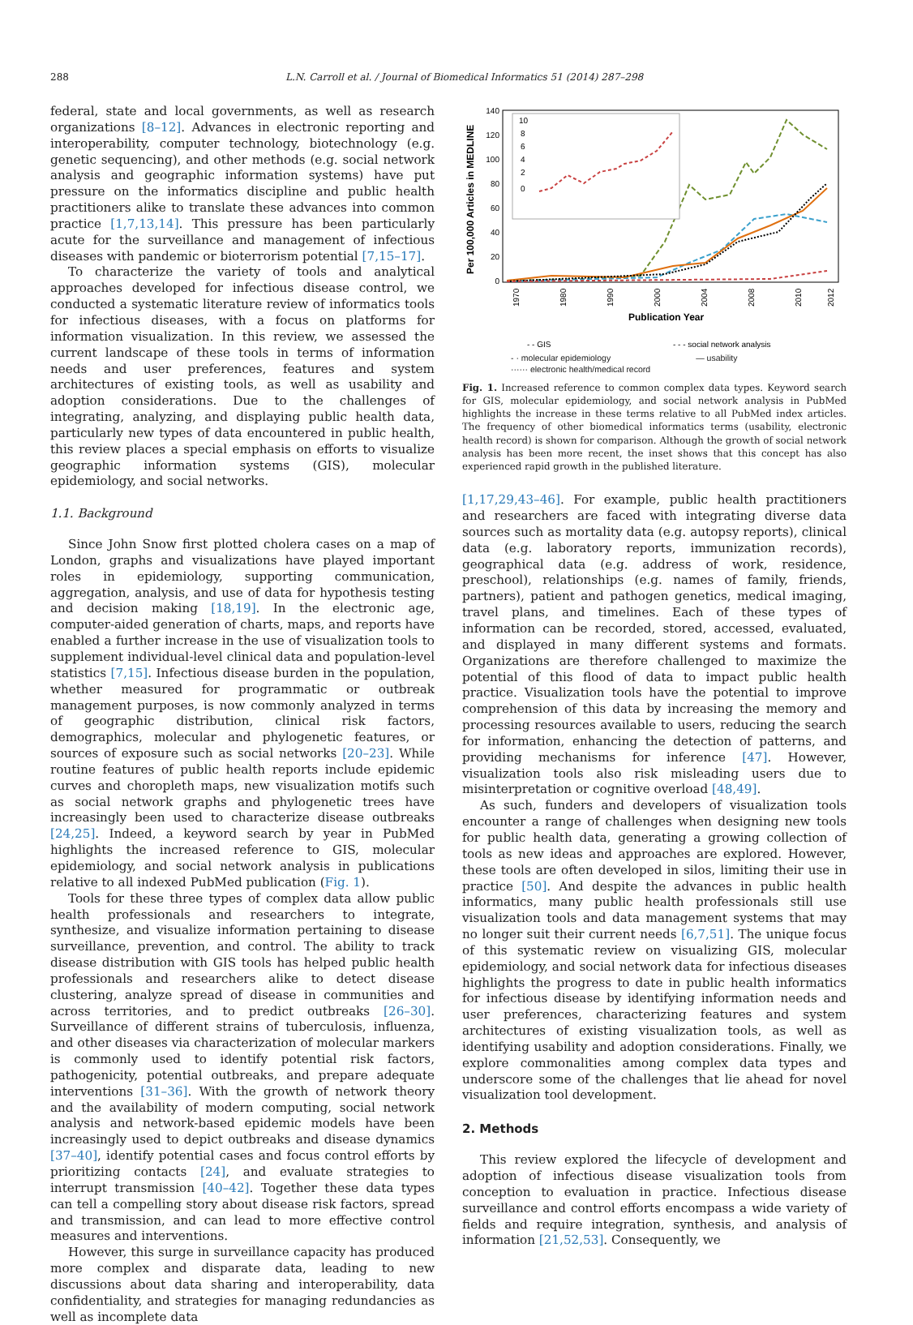288 L.N. Carroll et al. / Journal of Biomedical Informatics 51 (2014) 287–298
federal, state and local governments, as well as research organizations [8–12]. Advances in electronic reporting and interoperability, computer technology, biotechnology (e.g. genetic sequencing), and other methods (e.g. social network analysis and geographic information systems) have put pressure on the informatics discipline and public health practitioners alike to translate these advances into common practice [1,7,13,14]. This pressure has been particularly acute for the surveillance and management of infectious diseases with pandemic or bioterrorism potential [7,15–17].
To characterize the variety of tools and analytical approaches developed for infectious disease control, we conducted a systematic literature review of informatics tools for infectious diseases, with a focus on platforms for information visualization. In this review, we assessed the current landscape of these tools in terms of information needs and user preferences, features and system architectures of existing tools, as well as usability and adoption considerations. Due to the challenges of integrating, analyzing, and displaying public health data, particularly new types of data encountered in public health, this review places a special emphasis on efforts to visualize geographic information systems (GIS), molecular epidemiology, and social networks.
1.1. Background
Since John Snow first plotted cholera cases on a map of London, graphs and visualizations have played important roles in epidemiology, supporting communication, aggregation, analysis, and use of data for hypothesis testing and decision making [18,19]. In the electronic age, computer-aided generation of charts, maps, and reports have enabled a further increase in the use of visualization tools to supplement individual-level clinical data and population-level statistics [7,15]. Infectious disease burden in the population, whether measured for programmatic or outbreak management purposes, is now commonly analyzed in terms of geographic distribution, clinical risk factors, demographics, molecular and phylogenetic features, or sources of exposure such as social networks [20–23]. While routine features of public health reports include epidemic curves and choropleth maps, new visualization motifs such as social network graphs and phylogenetic trees have increasingly been used to characterize disease outbreaks [24,25]. Indeed, a keyword search by year in PubMed highlights the increased reference to GIS, molecular epidemiology, and social network analysis in publications relative to all indexed PubMed publication (Fig. 1).
Tools for these three types of complex data allow public health professionals and researchers to integrate, synthesize, and visualize information pertaining to disease surveillance, prevention, and control. The ability to track disease distribution with GIS tools has helped public health professionals and researchers alike to detect disease clustering, analyze spread of disease in communities and across territories, and to predict outbreaks [26–30]. Surveillance of different strains of tuberculosis, influenza, and other diseases via characterization of molecular markers is commonly used to identify potential risk factors, pathogenicity, potential outbreaks, and prepare adequate interventions [31–36]. With the growth of network theory and the availability of modern computing, social network analysis and network-based epidemic models have been increasingly used to depict outbreaks and disease dynamics [37–40], identify potential cases and focus control efforts by prioritizing contacts [24], and evaluate strategies to interrupt transmission [40–42]. Together these data types can tell a compelling story about disease risk factors, spread and transmission, and can lead to more effective control measures and interventions.
However, this surge in surveillance capacity has produced more complex and disparate data, leading to new discussions about data sharing and interoperability, data confidentiality, and strategies for managing redundancies as well as incomplete data
Per 100,000 Articles in MEDLINE
140
120
100
80
60
40
20
0
1970
1980
1990
2000
2004
2008
2010
2012
Publication Year
10
8
6
4
2
0
- - GIS
- - - social network analysis
- · molecular epidemiology — usability
······ electronic health/medical record
Fig. 1. Increased reference to common complex data types. Keyword search for GIS, molecular epidemiology, and social network analysis in PubMed highlights the increase in these terms relative to all PubMed index articles. The frequency of other biomedical informatics terms (usability, electronic health record) is shown for comparison. Although the growth of social network analysis has been more recent, the inset shows that this concept has also experienced rapid growth in the published literature.
[1,17,29,43–46]. For example, public health practitioners and researchers are faced with integrating diverse data sources such as mortality data (e.g. autopsy reports), clinical data (e.g. laboratory reports, immunization records), geographical data (e.g. address of work, residence, preschool), relationships (e.g. names of family, friends, partners), patient and pathogen genetics, medical imaging, travel plans, and timelines. Each of these types of information can be recorded, stored, accessed, evaluated, and displayed in many different systems and formats. Organizations are therefore challenged to maximize the potential of this flood of data to impact public health practice. Visualization tools have the potential to improve comprehension of this data by increasing the memory and processing resources available to users, reducing the search for information, enhancing the detection of patterns, and providing mechanisms for inference [47]. However, visualization tools also risk misleading users due to misinterpretation or cognitive overload [48,49].
As such, funders and developers of visualization tools encounter a range of challenges when designing new tools for public health data, generating a growing collection of tools as new ideas and approaches are explored. However, these tools are often developed in silos, limiting their use in practice [50]. And despite the advances in public health informatics, many public health professionals still use visualization tools and data management systems that may no longer suit their current needs [6,7,51]. The unique focus of this systematic review on visualizing GIS, molecular epidemiology, and social network data for infectious diseases highlights the progress to date in public health informatics for infectious disease by identifying information needs and user preferences, characterizing features and system architectures of existing visualization tools, as well as identifying usability and adoption considerations. Finally, we explore commonalities among complex data types and underscore some of the challenges that lie ahead for novel visualization tool development.
2. Methods
This review explored the lifecycle of development and adoption of infectious disease visualization tools from conception to evaluation in practice. Infectious disease surveillance and control efforts encompass a wide variety of fields and require integration, synthesis, and analysis of information [21,52,53]. Consequently, we